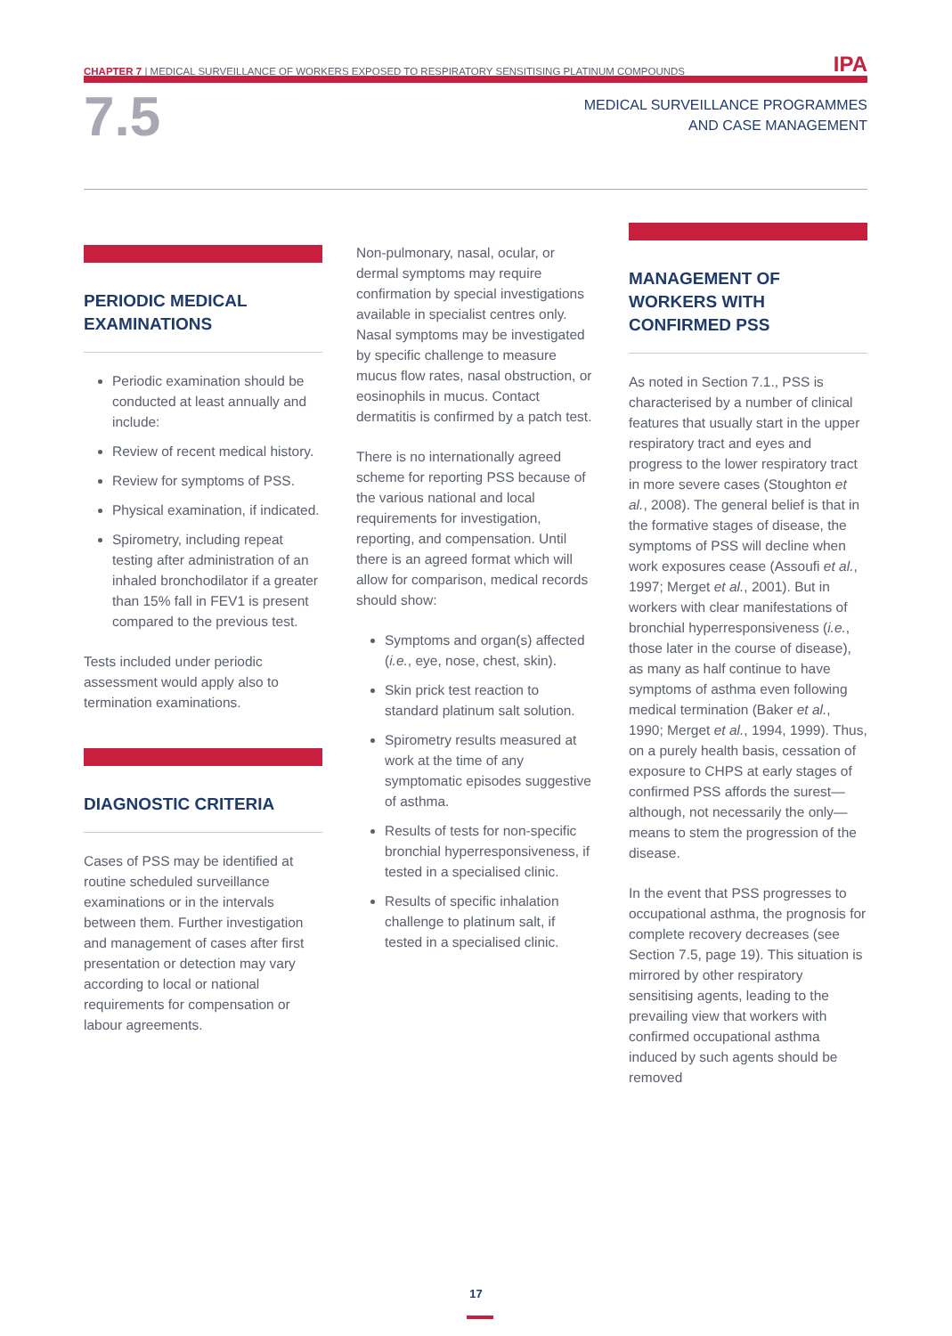CHAPTER 7 | MEDICAL SURVEILLANCE OF WORKERS EXPOSED TO RESPIRATORY SENSITISING PLATINUM COMPOUNDS IPA
7.5
MEDICAL SURVEILLANCE PROGRAMMES
AND CASE MANAGEMENT
PERIODIC MEDICAL EXAMINATIONS
Periodic examination should be conducted at least annually and include:
Review of recent medical history.
Review for symptoms of PSS.
Physical examination, if indicated.
Spirometry, including repeat testing after administration of an inhaled bronchodilator if a greater than 15% fall in FEV1 is present compared to the previous test.
Tests included under periodic assessment would apply also to termination examinations.
DIAGNOSTIC CRITERIA
Cases of PSS may be identified at routine scheduled surveillance examinations or in the intervals between them. Further investigation and management of cases after first presentation or detection may vary according to local or national requirements for compensation or labour agreements.
Non-pulmonary, nasal, ocular, or dermal symptoms may require confirmation by special investigations available in specialist centres only. Nasal symptoms may be investigated by specific challenge to measure mucus flow rates, nasal obstruction, or eosinophils in mucus. Contact dermatitis is confirmed by a patch test.
There is no internationally agreed scheme for reporting PSS because of the various national and local requirements for investigation, reporting, and compensation. Until there is an agreed format which will allow for comparison, medical records should show:
Symptoms and organ(s) affected (i.e., eye, nose, chest, skin).
Skin prick test reaction to standard platinum salt solution.
Spirometry results measured at work at the time of any symptomatic episodes suggestive of asthma.
Results of tests for non-specific bronchial hyperresponsiveness, if tested in a specialised clinic.
Results of specific inhalation challenge to platinum salt, if tested in a specialised clinic.
MANAGEMENT OF WORKERS WITH CONFIRMED PSS
As noted in Section 7.1., PSS is characterised by a number of clinical features that usually start in the upper respiratory tract and eyes and progress to the lower respiratory tract in more severe cases (Stoughton et al., 2008). The general belief is that in the formative stages of disease, the symptoms of PSS will decline when work exposures cease (Assoufi et al., 1997; Merget et al., 2001). But in workers with clear manifestations of bronchial hyperresponsiveness (i.e., those later in the course of disease), as many as half continue to have symptoms of asthma even following medical termination (Baker et al., 1990; Merget et al., 1994, 1999). Thus, on a purely health basis, cessation of exposure to CHPS at early stages of confirmed PSS affords the surest—although, not necessarily the only—means to stem the progression of the disease.
In the event that PSS progresses to occupational asthma, the prognosis for complete recovery decreases (see Section 7.5, page 19). This situation is mirrored by other respiratory sensitising agents, leading to the prevailing view that workers with confirmed occupational asthma induced by such agents should be removed
17